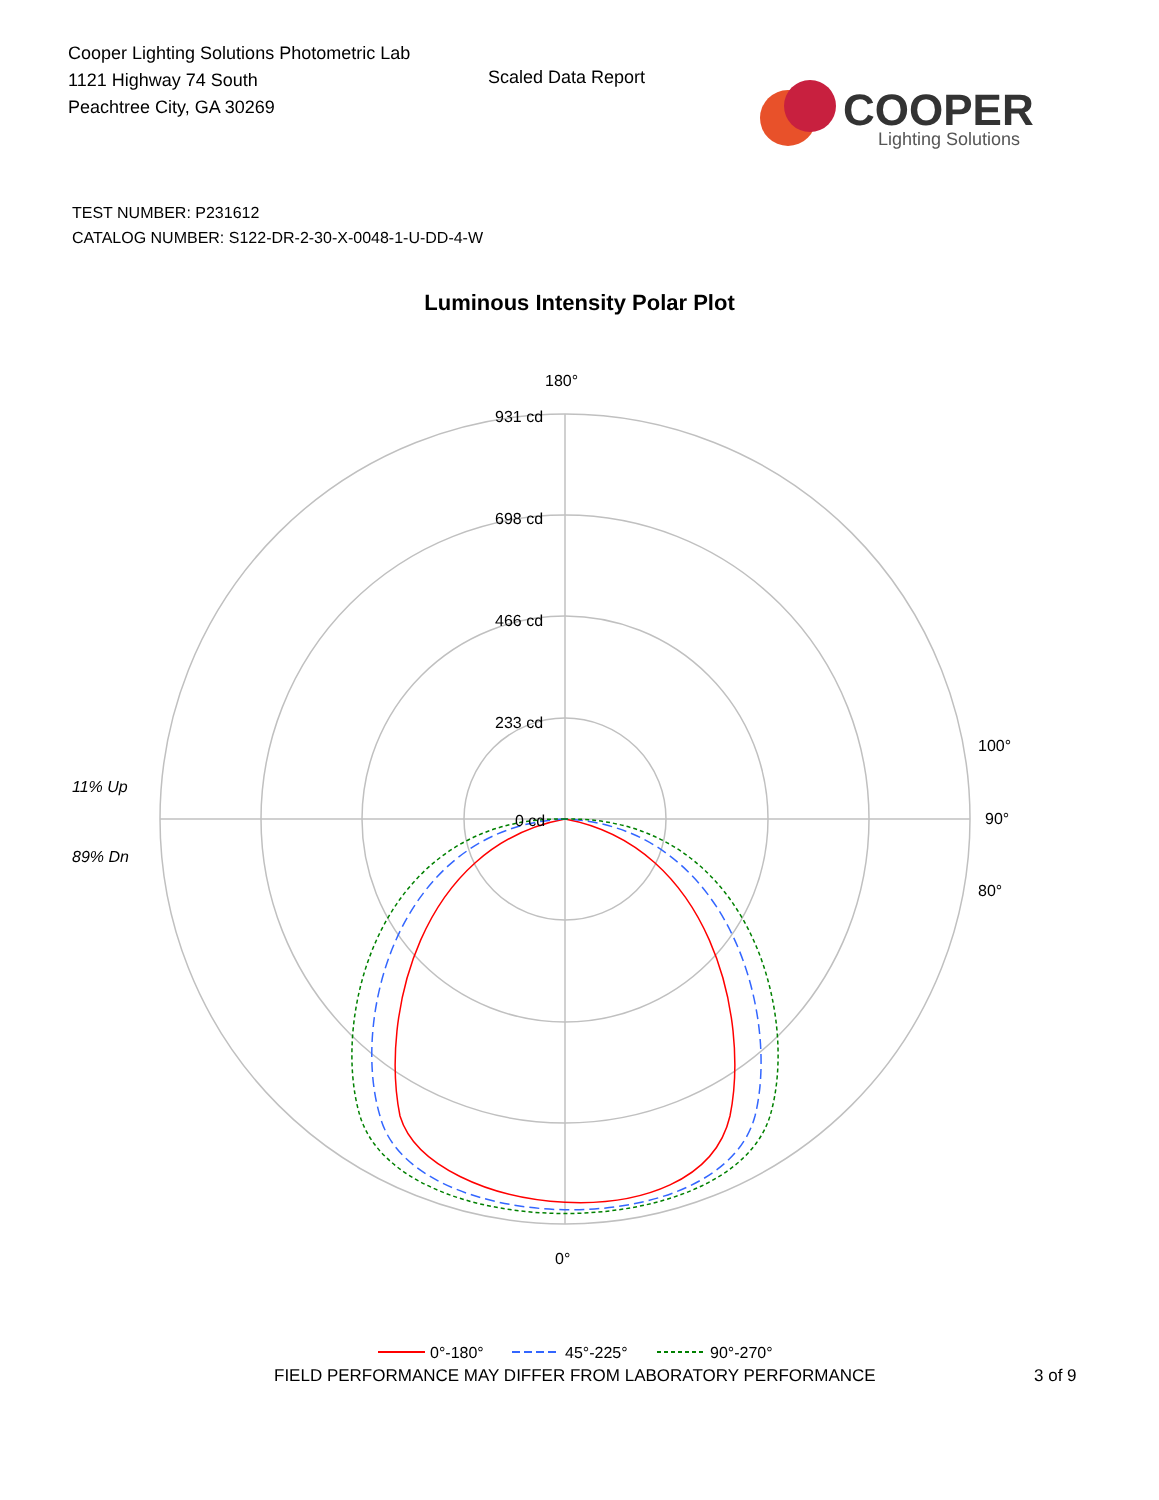Cooper Lighting Solutions Photometric Lab
1121 Highway 74 South
Peachtree City, GA 30269
Scaled Data Report
COOPER
Lighting Solutions
TEST NUMBER: P231612
CATALOG NUMBER: S122-DR-2-30-X-0048-1-U-DD-4-W
Luminous Intensity Polar Plot
180°
931 cd
698 cd
466 cd
233 cd
0 cd
90°
100°
80°
0°
11% Up
89% Dn
0°-180°
45°-225°
90°-270°
FIELD PERFORMANCE MAY DIFFER FROM LABORATORY PERFORMANCE 3 of 9